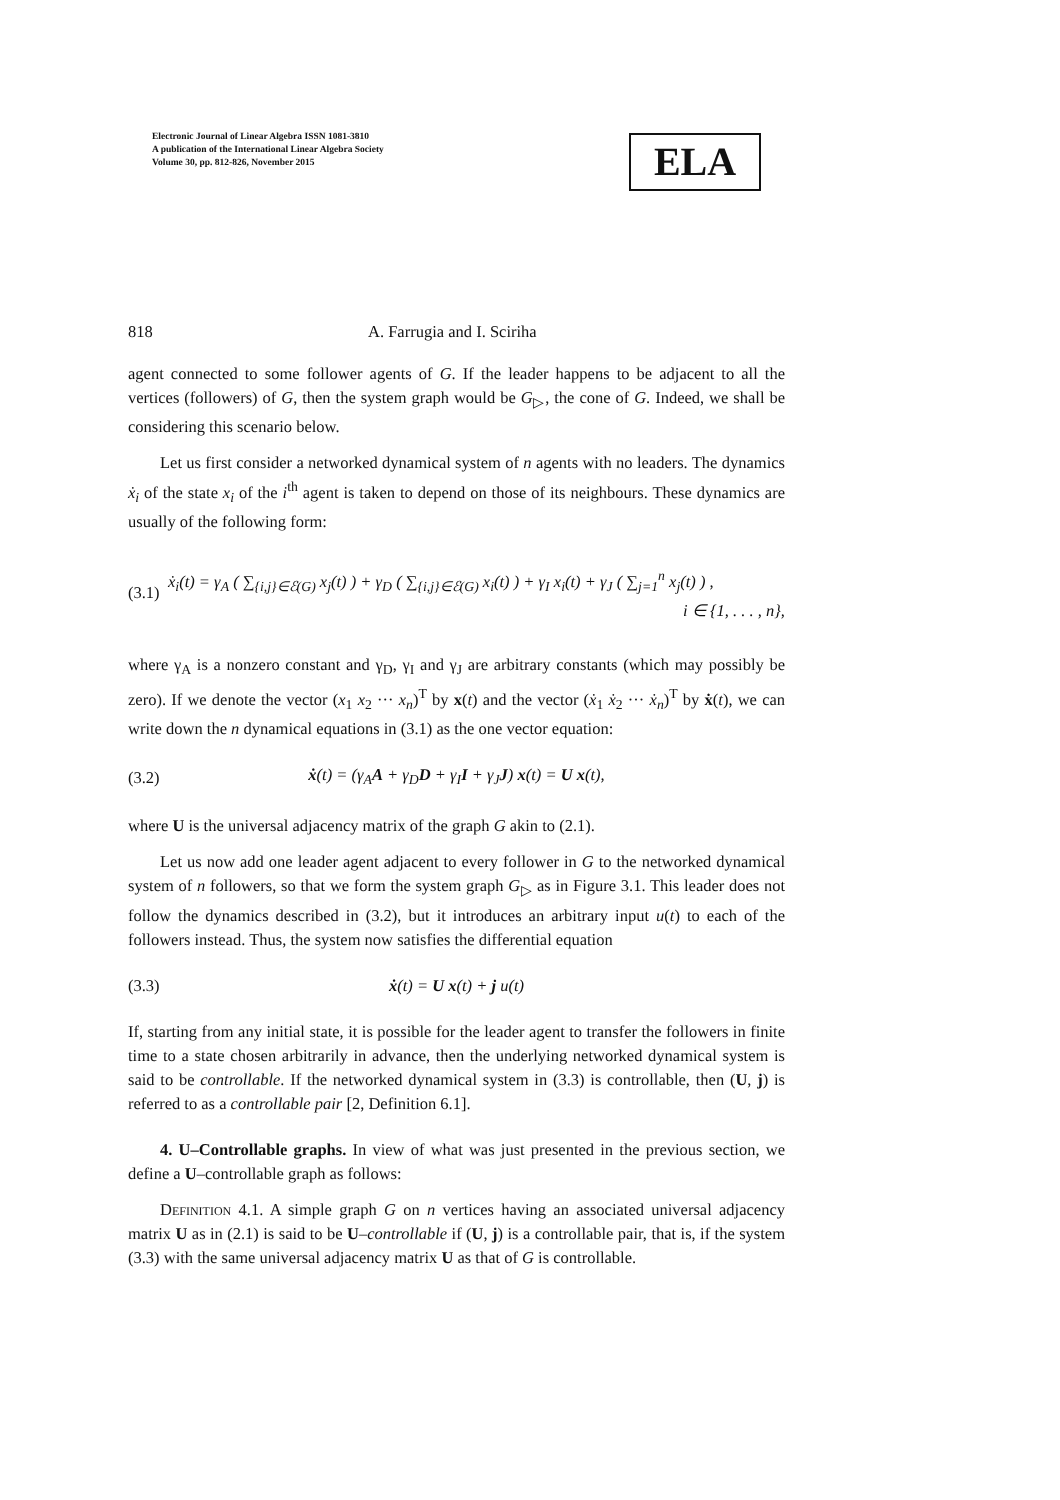Electronic Journal of Linear Algebra ISSN 1081-3810
A publication of the International Linear Algebra Society
Volume 30, pp. 812-826, November 2015
ELA
818 A. Farrugia and I. Sciriha
agent connected to some follower agents of G. If the leader happens to be adjacent to all the vertices (followers) of G, then the system graph would be G<sub>▷</sub>, the cone of G. Indeed, we shall be considering this scenario below.
Let us first consider a networked dynamical system of n agents with no leaders. The dynamics ẋ<sub>i</sub> of the state x<sub>i</sub> of the i<sup>th</sup> agent is taken to depend on those of its neighbours. These dynamics are usually of the following form:
(3.1) ẋ<sub>i</sub>(t) = γ<sub>A</sub> ( ∑<sub>{i,j}∈ℰ(G)</sub> x<sub>j</sub>(t) ) + γ<sub>D</sub> ( ∑<sub>{i,j}∈ℰ(G)</sub> x<sub>i</sub>(t) ) + γ<sub>I</sub> x<sub>i</sub>(t) + γ<sub>J</sub> ( ∑<sub>j=1</sub><sup>n</sup> x<sub>j</sub>(t) ) ,
i ∈ {1, . . . , n},
where γ<sub>A</sub> is a nonzero constant and γ<sub>D</sub>, γ<sub>I</sub> and γ<sub>J</sub> are arbitrary constants (which may possibly be zero). If we denote the vector (x<sub>1</sub> x<sub>2</sub> ··· x<sub>n</sub>)<sup>T</sup> by x(t) and the vector (ẋ<sub>1</sub> ẋ<sub>2</sub> ··· ẋ<sub>n</sub>)<sup>T</sup> by ẋ(t), we can write down the n dynamical equations in (3.1) as the one vector equation:
(3.2) ẋ(t) = (γ<sub>A</sub>A + γ<sub>D</sub>D + γ<sub>I</sub>I + γ<sub>J</sub>J) x(t) = U x(t),
where U is the universal adjacency matrix of the graph G akin to (2.1).
Let us now add one leader agent adjacent to every follower in G to the networked dynamical system of n followers, so that we form the system graph G<sub>▷</sub> as in Figure 3.1. This leader does not follow the dynamics described in (3.2), but it introduces an arbitrary input u(t) to each of the followers instead. Thus, the system now satisfies the differential equation
(3.3) ẋ(t) = U x(t) + j u(t)
If, starting from any initial state, it is possible for the leader agent to transfer the followers in finite time to a state chosen arbitrarily in advance, then the underlying networked dynamical system is said to be controllable. If the networked dynamical system in (3.3) is controllable, then (U, j) is referred to as a controllable pair [2, Definition 6.1].
4. U–Controllable graphs. In view of what was just presented in the previous section, we define a U–controllable graph as follows:
Definition 4.1. A simple graph G on n vertices having an associated universal adjacency matrix U as in (2.1) is said to be U–controllable if (U, j) is a controllable pair, that is, if the system (3.3) with the same universal adjacency matrix U as that of G is controllable.